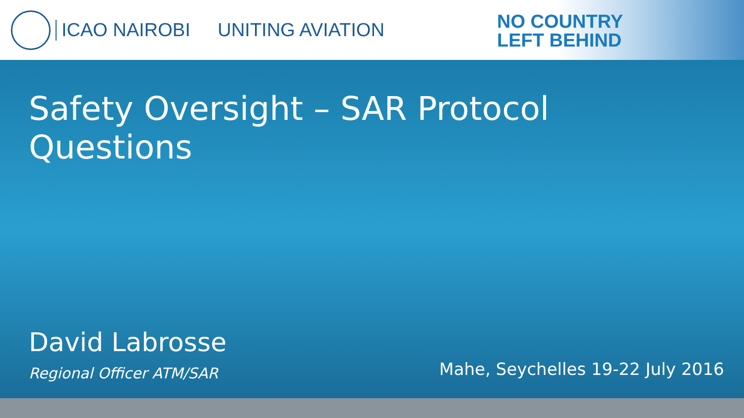ICAO NAIROBI UNITING AVIATION
NO COUNTRY
LEFT BEHIND
Safety Oversight – SAR Protocol
Questions
David Labrosse
Regional Officer ATM/SAR
Mahe, Seychelles 19-22 July 2016